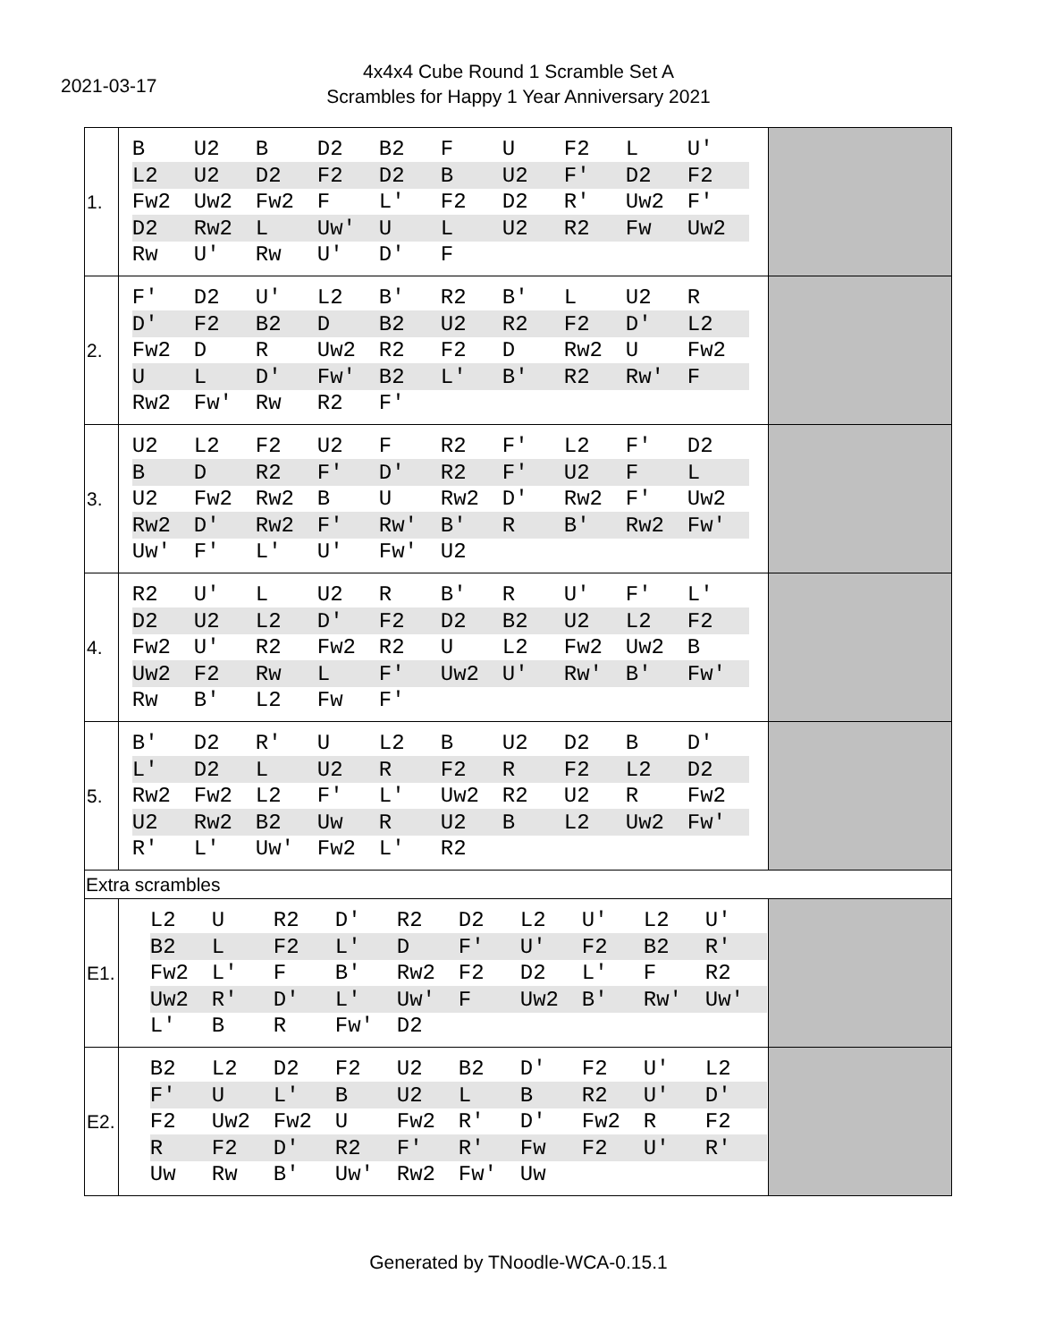2021-03-17
4x4x4 Cube Round 1 Scramble Set A
Scrambles for Happy 1 Year Anniversary 2021
| 1. | / B / U2 / B / D2 / B2 / F / U / F2 / L / U' / / L2 / U2 / D2 / F2 / D2 / B / U2 / F' / D2 / F2 / / Fw2 / Uw2 / Fw2 / F / L' / F2 / D2 / R' / Uw2 / F' / / D2 / Rw2 / L / Uw' / U / L / U2 / R2 / Fw / Uw2 / / Rw / U' / Rw / U' / D' / F / / / / / | |
| 2. | / F' / D2 / U' / L2 / B' / R2 / B' / L / U2 / R / / D' / F2 / B2 / D / B2 / U2 / R2 / F2 / D' / L2 / / Fw2 / D / R / Uw2 / R2 / F2 / D / Rw2 / U / Fw2 / / U / L / D' / Fw' / B2 / L' / B' / R2 / Rw' / F / / Rw2 / Fw' / Rw / R2 / F' / / / / / / | |
| 3. | / U2 / L2 / F2 / U2 / F / R2 / F' / L2 / F' / D2 / / B / D / R2 / F' / D' / R2 / F' / U2 / F / L / / U2 / Fw2 / Rw2 / B / U / Rw2 / D' / Rw2 / F' / Uw2 / / Rw2 / D' / Rw2 / F' / Rw' / B' / R / B' / Rw2 / Fw' / / Uw' / F' / L' / U' / Fw' / U2 / / / / / | |
| 4. | / R2 / U' / L / U2 / R / B' / R / U' / F' / L' / / D2 / U2 / L2 / D' / F2 / D2 / B2 / U2 / L2 / F2 / / Fw2 / U' / R2 / Fw2 / R2 / U / L2 / Fw2 / Uw2 / B / / Uw2 / F2 / Rw / L / F' / Uw2 / U' / Rw' / B' / Fw' / / Rw / B' / L2 / Fw / F' / / / / / / | |
| 5. | / B' / D2 / R' / U / L2 / B / U2 / D2 / B / D' / / L' / D2 / L / U2 / R / F2 / R / F2 / L2 / D2 / / Rw2 / Fw2 / L2 / F' / L' / Uw2 / R2 / U2 / R / Fw2 / / U2 / Rw2 / B2 / Uw / R / U2 / B / L2 / Uw2 / Fw' / / R' / L' / Uw' / Fw2 / L' / R2 / / / / / | |
| Extra scrambles | | |
| E1. | / L2 / U / R2 / D' / R2 / D2 / L2 / U' / L2 / U' / / B2 / L / F2 / L' / D / F' / U' / F2 / B2 / R' / / Fw2 / L' / F / B' / Rw2 / F2 / D2 / L' / F / R2 / / Uw2 / R' / D' / L' / Uw' / F / Uw2 / B' / Rw' / Uw' / / L' / B / R / Fw' / D2 / / / / / / | |
| E2. | / B2 / L2 / D2 / F2 / U2 / B2 / D' / F2 / U' / L2 / / F' / U / L' / B / U2 / L / B / R2 / U' / D' / / F2 / Uw2 / Fw2 / U / Fw2 / R' / D' / Fw2 / R / F2 / / R / F2 / D' / R2 / F' / R' / Fw / F2 / U' / R' / / Uw / Rw / B' / Uw' / Rw2 / Fw' / Uw / / / / | |
Generated by TNoodle-WCA-0.15.1